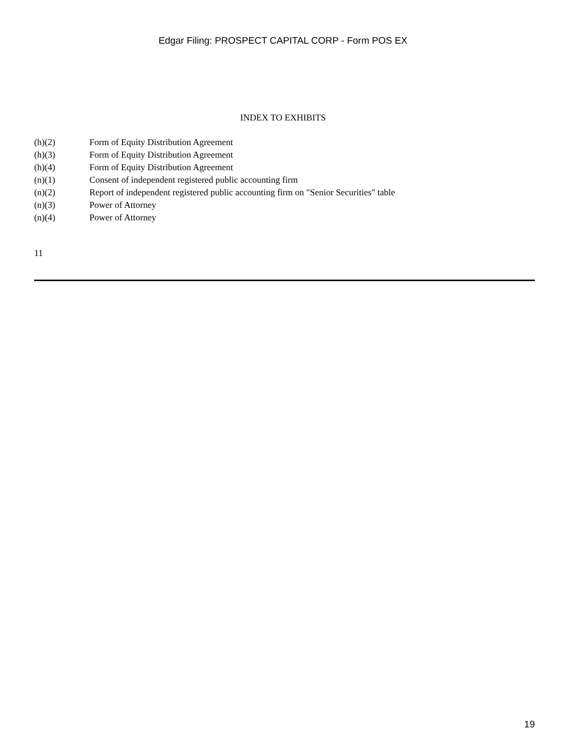Edgar Filing: PROSPECT CAPITAL CORP - Form POS EX
INDEX TO EXHIBITS
| (h)(2) | Form of Equity Distribution Agreement |
| (h)(3) | Form of Equity Distribution Agreement |
| (h)(4) | Form of Equity Distribution Agreement |
| (n)(1) | Consent of independent registered public accounting firm |
| (n)(2) | Report of independent registered public accounting firm on "Senior Securities" table |
| (n)(3) | Power of Attorney |
| (n)(4) | Power of Attorney |
11
19